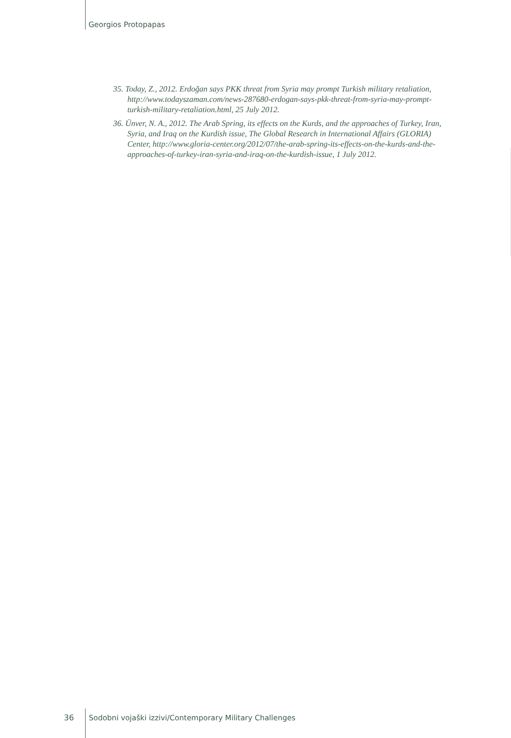Georgios Protopapas
35. Today, Z., 2012. Erdoğan says PKK threat from Syria may prompt Turkish military retaliation, http://www.todayszaman.com/news-287680-erdogan-says-pkk-threat-from-syria-may-prompt-turkish-military-retaliation.html, 25 July 2012.
36. Ünver, N. A., 2012. The Arab Spring, its effects on the Kurds, and the approaches of Turkey, Iran, Syria, and Iraq on the Kurdish issue, The Global Research in International Affairs (GLORIA) Center, http://www.gloria-center.org/2012/07/the-arab-spring-its-effects-on-the-kurds-and-the-approaches-of-turkey-iran-syria-and-iraq-on-the-kurdish-issue, 1 July 2012.
36 Sodobni vojaški izzivi/Contemporary Military Challenges